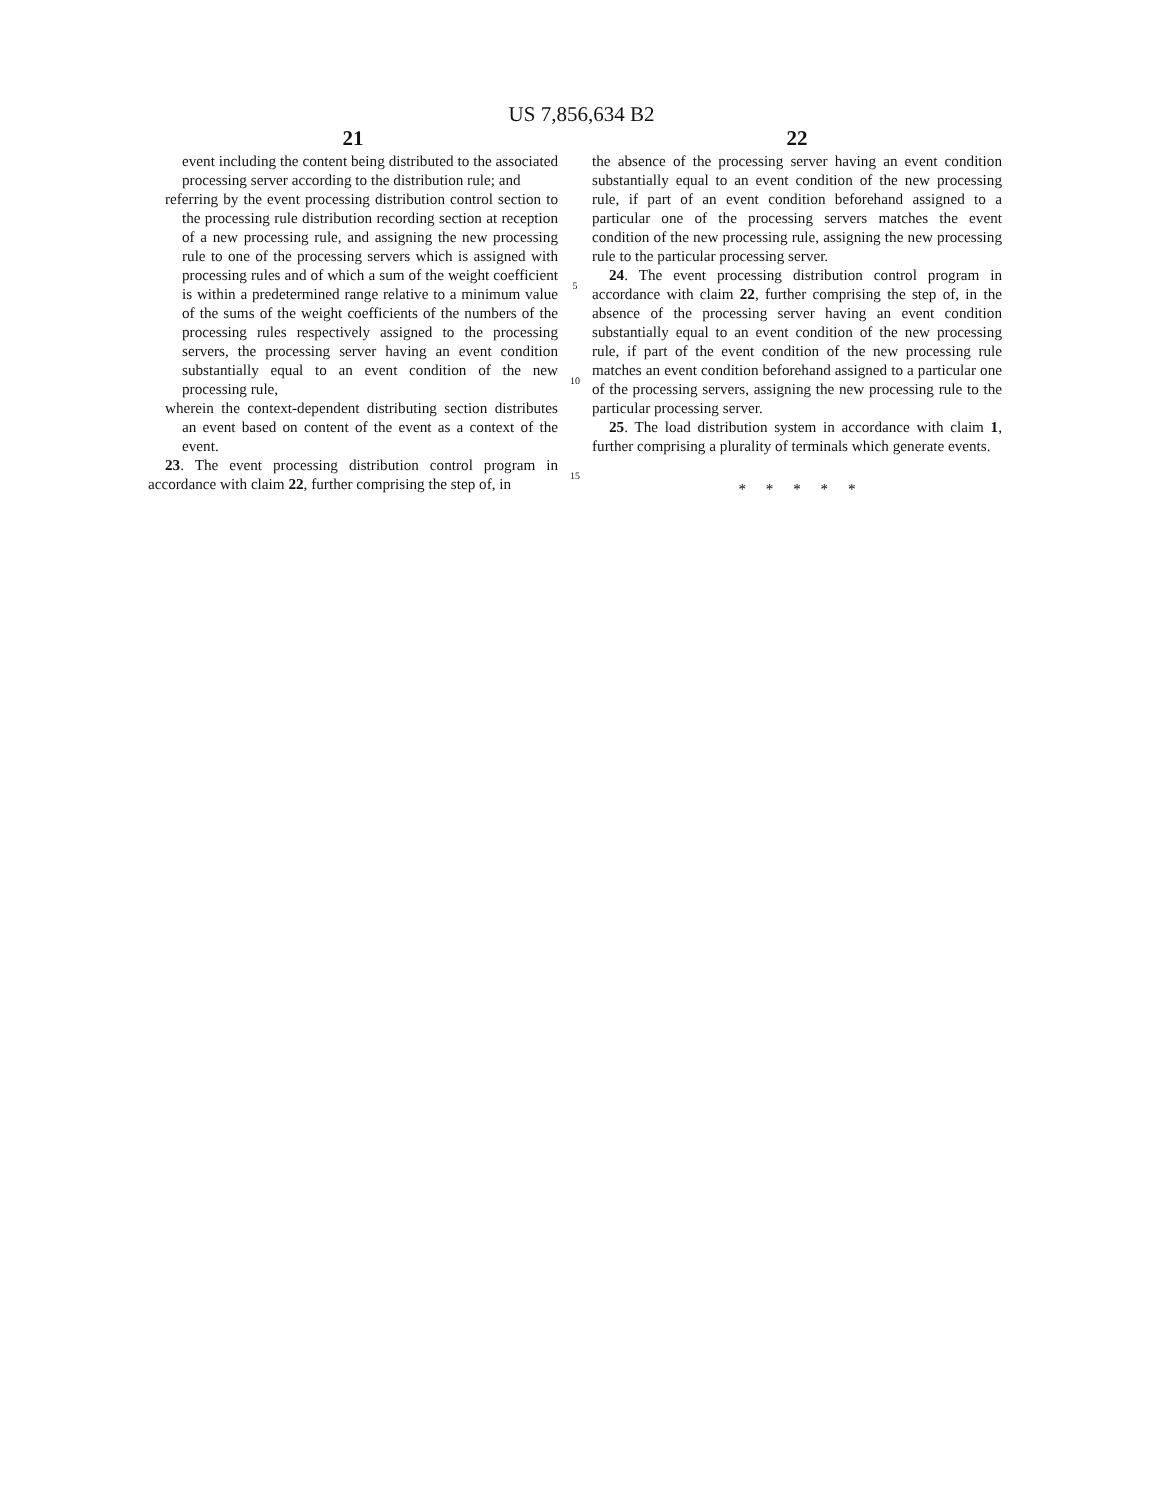US 7,856,634 B2
21
event including the content being distributed to the associated processing server according to the distribution rule; and
referring by the event processing distribution control section to the processing rule distribution recording section at reception of a new processing rule, and assigning the new processing rule to one of the processing servers which is assigned with processing rules and of which a sum of the weight coefficient is within a predetermined range relative to a minimum value of the sums of the weight coefficients of the numbers of the processing rules respectively assigned to the processing servers, the processing server having an event condition substantially equal to an event condition of the new processing rule,
wherein the context-dependent distributing section distributes an event based on content of the event as a context of the event.
23. The event processing distribution control program in accordance with claim 22, further comprising the step of, in
5
10
15
22
the absence of the processing server having an event condition substantially equal to an event condition of the new processing rule, if part of an event condition beforehand assigned to a particular one of the processing servers matches the event condition of the new processing rule, assigning the new processing rule to the particular processing server.
24. The event processing distribution control program in accordance with claim 22, further comprising the step of, in the absence of the processing server having an event condition substantially equal to an event condition of the new processing rule, if part of the event condition of the new processing rule matches an event condition beforehand assigned to a particular one of the processing servers, assigning the new processing rule to the particular processing server.
25. The load distribution system in accordance with claim 1, further comprising a plurality of terminals which generate events.
* * * * *